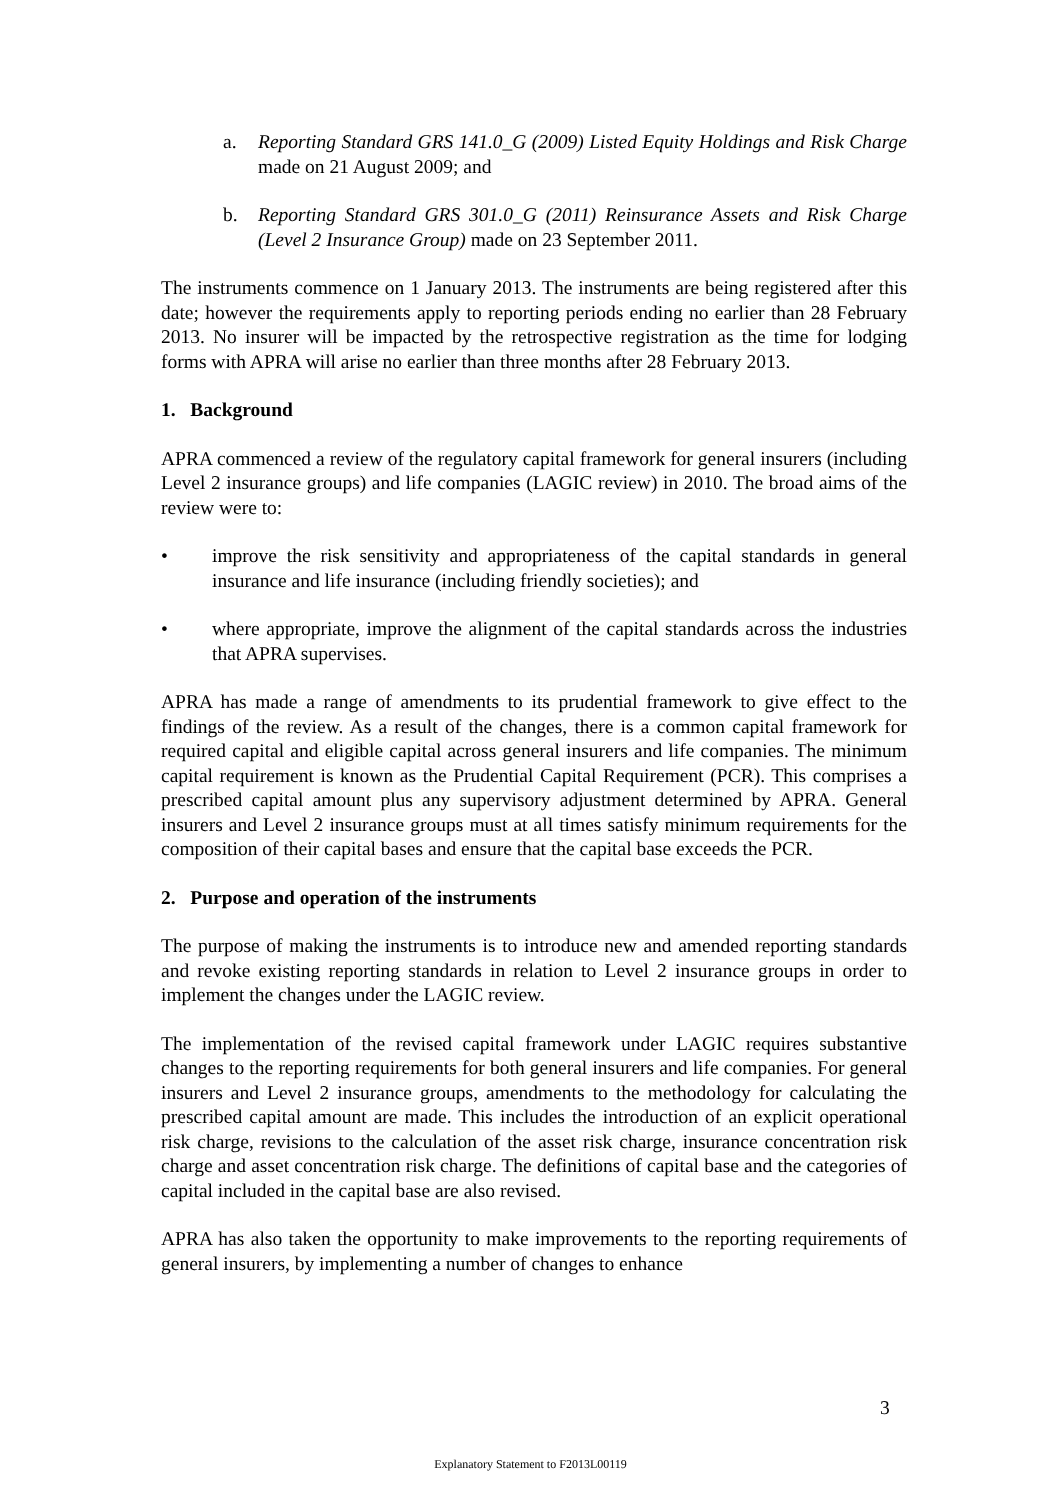a. Reporting Standard GRS 141.0_G (2009) Listed Equity Holdings and Risk Charge made on 21 August 2009; and
b. Reporting Standard GRS 301.0_G (2011) Reinsurance Assets and Risk Charge (Level 2 Insurance Group) made on 23 September 2011.
The instruments commence on 1 January 2013. The instruments are being registered after this date; however the requirements apply to reporting periods ending no earlier than 28 February 2013. No insurer will be impacted by the retrospective registration as the time for lodging forms with APRA will arise no earlier than three months after 28 February 2013.
1. Background
APRA commenced a review of the regulatory capital framework for general insurers (including Level 2 insurance groups) and life companies (LAGIC review) in 2010. The broad aims of the review were to:
• improve the risk sensitivity and appropriateness of the capital standards in general insurance and life insurance (including friendly societies); and
• where appropriate, improve the alignment of the capital standards across the industries that APRA supervises.
APRA has made a range of amendments to its prudential framework to give effect to the findings of the review. As a result of the changes, there is a common capital framework for required capital and eligible capital across general insurers and life companies. The minimum capital requirement is known as the Prudential Capital Requirement (PCR). This comprises a prescribed capital amount plus any supervisory adjustment determined by APRA. General insurers and Level 2 insurance groups must at all times satisfy minimum requirements for the composition of their capital bases and ensure that the capital base exceeds the PCR.
2. Purpose and operation of the instruments
The purpose of making the instruments is to introduce new and amended reporting standards and revoke existing reporting standards in relation to Level 2 insurance groups in order to implement the changes under the LAGIC review.
The implementation of the revised capital framework under LAGIC requires substantive changes to the reporting requirements for both general insurers and life companies. For general insurers and Level 2 insurance groups, amendments to the methodology for calculating the prescribed capital amount are made. This includes the introduction of an explicit operational risk charge, revisions to the calculation of the asset risk charge, insurance concentration risk charge and asset concentration risk charge. The definitions of capital base and the categories of capital included in the capital base are also revised.
APRA has also taken the opportunity to make improvements to the reporting requirements of general insurers, by implementing a number of changes to enhance
3
Explanatory Statement to F2013L00119